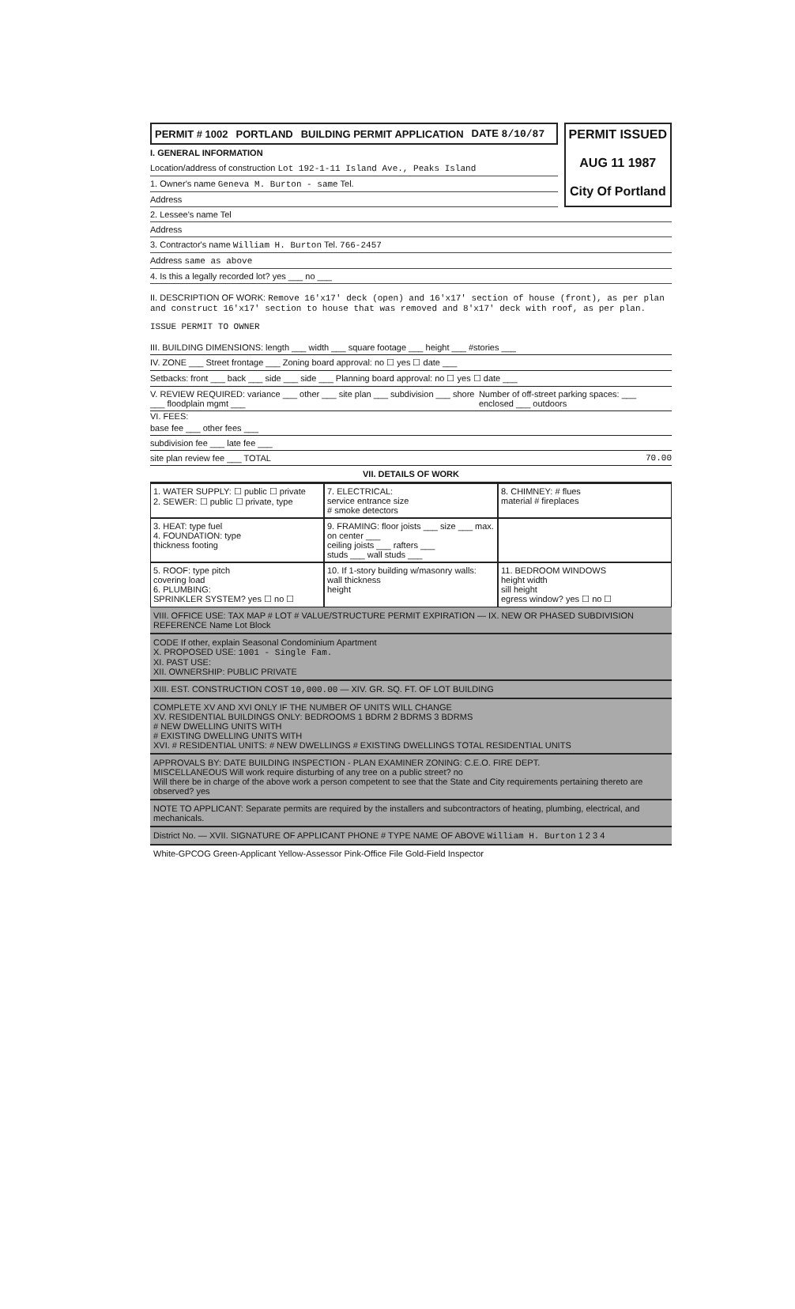PERMIT # 1002 PORTLAND BUILDING PERMIT APPLICATION DATE 8/10/87
I. GENERAL INFORMATION
Location/address of construction Lot 192-1-11 Island Ave., Peaks Island
1. Owner's name Geneva M. Burton - same Tel.
Address
PERMIT ISSUED
AUG 11 1987
City Of Portland
2. Lessee's name Tel
Address
3. Contractor's name William H. Burton Tel. 766-2457
Address same as above
4. Is this a legally recorded lot? yes ___ no ___
II. DESCRIPTION OF WORK: Remove 16'x17' deck (open) and 16'x17' section of house (front), as per plan and construct 16'x17' section to house that was removed and 8'x17' deck with roof, as per plan.
ISSUE PERMIT TO OWNER
III. BUILDING DIMENSIONS: length ___ width ___ square footage ___ height ___ #stories ___
IV. ZONE ___ Street frontage ___ Zoning board approval: no ☐ yes ☐ date ___
Setbacks: front ___ back ___ side ___ side ___ Planning board approval: no ☐ yes ☐ date ___
V. REVIEW REQUIRED: variance ___ other ___ site plan ___ subdivision ___ shore ___ floodplain mgmt ___ Number of off-street parking spaces: ___ enclosed ___ outdoors
VI. FEES:
base fee ___ other fees ___
subdivision fee ___ late fee ___
site plan review fee ___ TOTAL 70.00
VII. DETAILS OF WORK
1. WATER SUPPLY: ☐ public ☐ private
2. SEWER: ☐ public ☐ private, type
7. ELECTRICAL:
service entrance size
# smoke detectors
8. CHIMNEY: # flues
material # fireplaces
3. HEAT: type fuel
4. FOUNDATION: type
thickness footing
9. FRAMING: floor joists ___ size ___ max. on center ___
ceiling joists ___ rafters ___
studs ___ wall studs ___
5. ROOF: type pitch
covering load
6. PLUMBING:
SPRINKLER SYSTEM? yes ☐ no ☐
10. If 1-story building w/masonry walls:
wall thickness
height
11. BEDROOM WINDOWS
height width
sill height
egress window? yes ☐ no ☐
VIII. OFFICE USE: TAX MAP # LOT # VALUE/STRUCTURE PERMIT EXPIRATION — IX. NEW OR PHASED SUBDIVISION REFERENCE Name Lot Block
CODE If other, explain Seasonal Condominium Apartment
X. PROPOSED USE: 1001 - Single Fam.
XI. PAST USE:
XII. OWNERSHIP: PUBLIC PRIVATE
XIII. EST. CONSTRUCTION COST 10,000.00 — XIV. GR. SQ. FT. OF LOT BUILDING
COMPLETE XV AND XVI ONLY IF THE NUMBER OF UNITS WILL CHANGE
XV. RESIDENTIAL BUILDINGS ONLY: BEDROOMS 1 BDRM 2 BDRMS 3 BDRMS
# NEW DWELLING UNITS WITH
# EXISTING DWELLING UNITS WITH
XVI. # RESIDENTIAL UNITS: # NEW DWELLINGS # EXISTING DWELLINGS TOTAL RESIDENTIAL UNITS
APPROVALS BY: DATE BUILDING INSPECTION - PLAN EXAMINER ZONING: C.E.O. FIRE DEPT.
MISCELLANEOUS Will work require disturbing of any tree on a public street? no
Will there be in charge of the above work a person competent to see that the State and City requirements pertaining thereto are observed? yes
NOTE TO APPLICANT: Separate permits are required by the installers and subcontractors of heating, plumbing, electrical, and mechanicals.
District No. — XVII. SIGNATURE OF APPLICANT PHONE # TYPE NAME OF ABOVE William H. Burton 1 2 3 4
White-GPCOG Green-Applicant Yellow-Assessor Pink-Office File Gold-Field Inspector